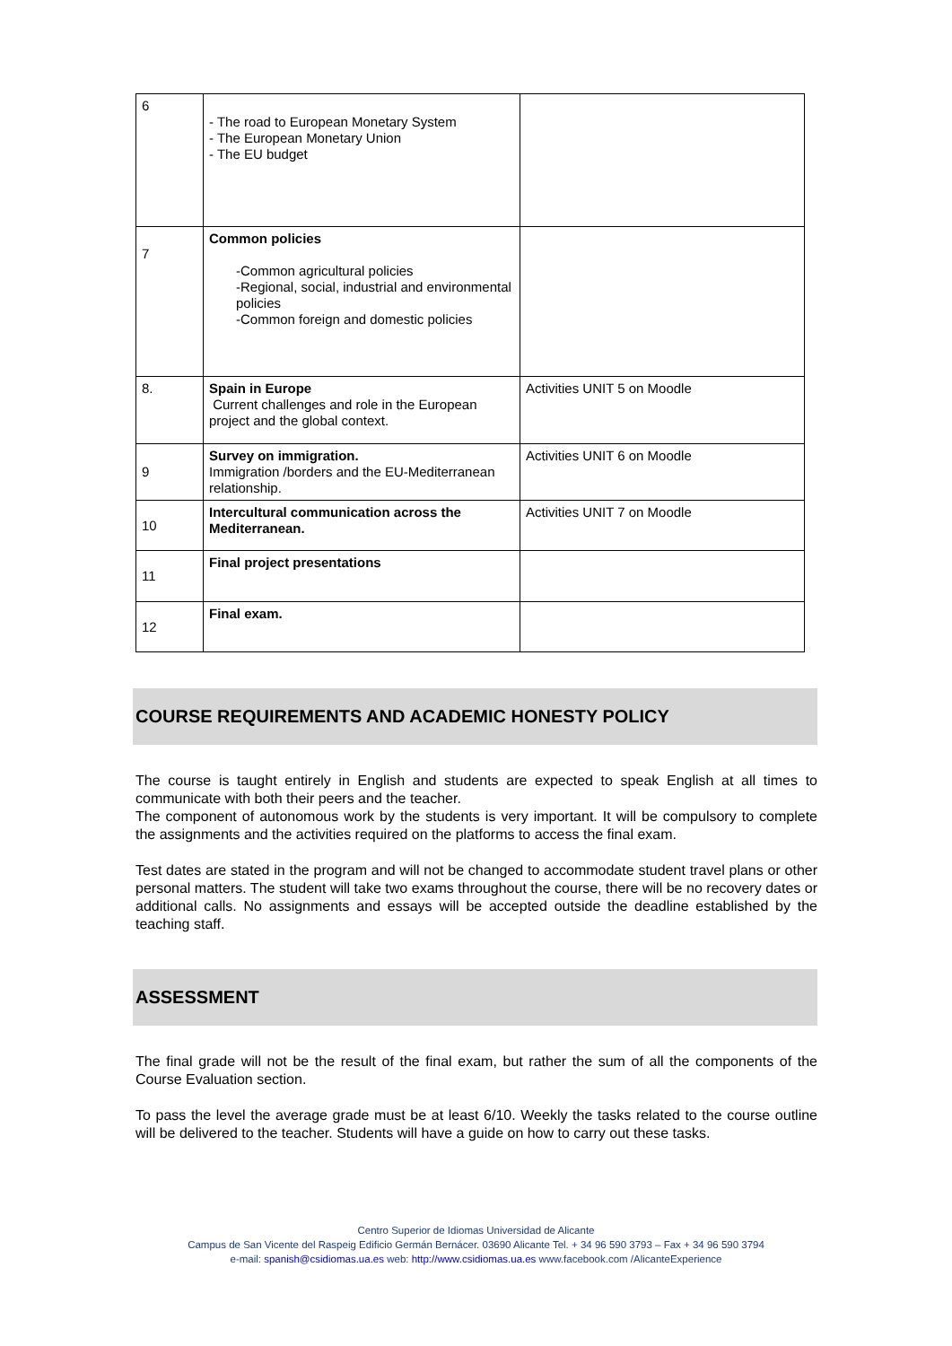| 6 | - The road to European Monetary System - The European Monetary Union - The EU budget | |
| 7 | Common policies -Common agricultural policies -Regional, social, industrial and environmental policies -Common foreign and domestic policies | |
| 8. | Spain in Europe Current challenges and role in the European project and the global context. | Activities UNIT 5 on Moodle |
| 9 | Survey on immigration. Immigration /borders and the EU-Mediterranean relationship. | Activities UNIT 6 on Moodle |
| 10 | Intercultural communication across the Mediterranean. | Activities UNIT 7 on Moodle |
| 11 | Final project presentations | |
| 12 | Final exam. | |
COURSE REQUIREMENTS AND ACADEMIC HONESTY POLICY
The course is taught entirely in English and students are expected to speak English at all times to communicate with both their peers and the teacher.
The component of autonomous work by the students is very important. It will be compulsory to complete the assignments and the activities required on the platforms to access the final exam.
Test dates are stated in the program and will not be changed to accommodate student travel plans or other personal matters. The student will take two exams throughout the course, there will be no recovery dates or additional calls. No assignments and essays will be accepted outside the deadline established by the teaching staff.
ASSESSMENT
The final grade will not be the result of the final exam, but rather the sum of all the components of the Course Evaluation section.
To pass the level the average grade must be at least 6/10. Weekly the tasks related to the course outline will be delivered to the teacher. Students will have a guide on how to carry out these tasks.
Centro Superior de Idiomas Universidad de Alicante
Campus de San Vicente del Raspeig Edificio Germán Bernácer. 03690 Alicante Tel. + 34 96 590 3793 – Fax + 34 96 590 3794
e-mail: spanish@csidiomas.ua.es web: http://www.csidiomas.ua.es www.facebook.com /AlicanteExperience